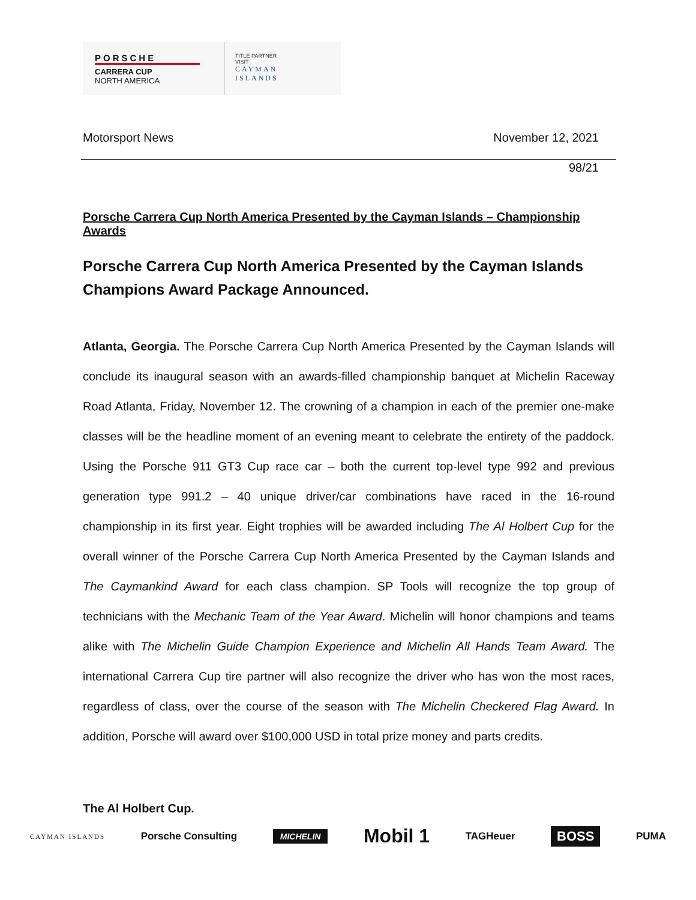PORSCHE
CARRERA CUP
NORTH AMERICA
TITLE PARTNER
VISIT
CAYMAN
ISLANDS
Motorsport News November 12, 2021
98/21
Porsche Carrera Cup North America Presented by the Cayman Islands – Championship Awards
Porsche Carrera Cup North America Presented by the Cayman Islands Champions Award Package Announced.
Atlanta, Georgia. The Porsche Carrera Cup North America Presented by the Cayman Islands will conclude its inaugural season with an awards-filled championship banquet at Michelin Raceway Road Atlanta, Friday, November 12. The crowning of a champion in each of the premier one-make classes will be the headline moment of an evening meant to celebrate the entirety of the paddock. Using the Porsche 911 GT3 Cup race car – both the current top-level type 992 and previous generation type 991.2 – 40 unique driver/car combinations have raced in the 16-round championship in its first year. Eight trophies will be awarded including The Al Holbert Cup for the overall winner of the Porsche Carrera Cup North America Presented by the Cayman Islands and The Caymankind Award for each class champion. SP Tools will recognize the top group of technicians with the Mechanic Team of the Year Award. Michelin will honor champions and teams alike with The Michelin Guide Champion Experience and Michelin All Hands Team Award. The international Carrera Cup tire partner will also recognize the driver who has won the most races, regardless of class, over the course of the season with The Michelin Checkered Flag Award. In addition, Porsche will award over $100,000 USD in total prize money and parts credits.
The Al Holbert Cup.
CAYMAN ISLANDS Porsche Consulting MICHELIN Mobil 1 TAGHeuer BOSS PUMA